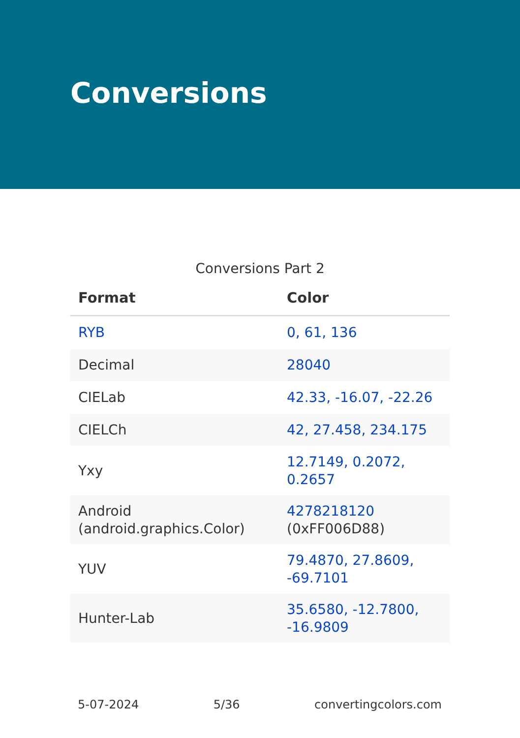Conversions
Conversions Part 2
| Format | Color |
| --- | --- |
| RYB | 0, 61, 136 |
| Decimal | 28040 |
| CIELab | 42.33, -16.07, -22.26 |
| CIELCh | 42, 27.458, 234.175 |
| Yxy | 12.7149, 0.2072, 0.2657 |
| Android (android.graphics.Color) | 4278218120 (0xFF006D88) |
| YUV | 79.4870, 27.8609, -69.7101 |
| Hunter-Lab | 35.6580, -12.7800, -16.9809 |
5-07-2024 5/36 convertingcolors.com